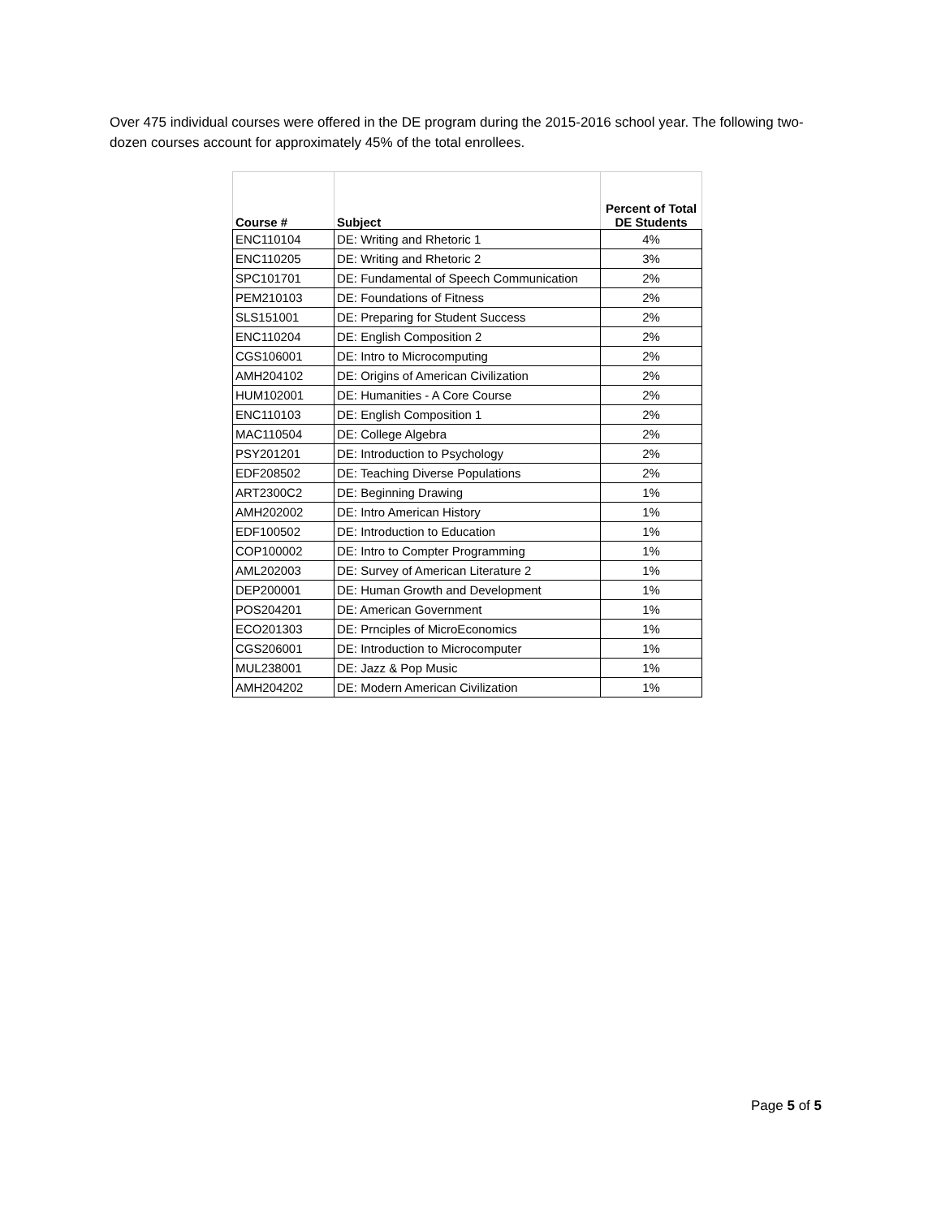Over 475 individual courses were offered in the DE program during the 2015-2016 school year. The following two-dozen courses account for approximately 45% of the total enrollees.
| Course # | Subject | Percent of Total DE Students |
| --- | --- | --- |
| ENC110104 | DE: Writing and Rhetoric 1 | 4% |
| ENC110205 | DE: Writing and Rhetoric 2 | 3% |
| SPC101701 | DE: Fundamental of Speech Communication | 2% |
| PEM210103 | DE: Foundations of Fitness | 2% |
| SLS151001 | DE: Preparing for Student Success | 2% |
| ENC110204 | DE: English Composition 2 | 2% |
| CGS106001 | DE: Intro to Microcomputing | 2% |
| AMH204102 | DE: Origins of American Civilization | 2% |
| HUM102001 | DE: Humanities - A Core Course | 2% |
| ENC110103 | DE: English Composition 1 | 2% |
| MAC110504 | DE: College Algebra | 2% |
| PSY201201 | DE: Introduction to Psychology | 2% |
| EDF208502 | DE: Teaching Diverse Populations | 2% |
| ART2300C2 | DE: Beginning Drawing | 1% |
| AMH202002 | DE: Intro American History | 1% |
| EDF100502 | DE: Introduction to Education | 1% |
| COP100002 | DE: Intro to Compter Programming | 1% |
| AML202003 | DE: Survey of American Literature 2 | 1% |
| DEP200001 | DE: Human Growth and Development | 1% |
| POS204201 | DE: American Government | 1% |
| ECO201303 | DE: Prnciples of MicroEconomics | 1% |
| CGS206001 | DE: Introduction to Microcomputer | 1% |
| MUL238001 | DE: Jazz & Pop Music | 1% |
| AMH204202 | DE: Modern American Civilization | 1% |
Page 5 of 5